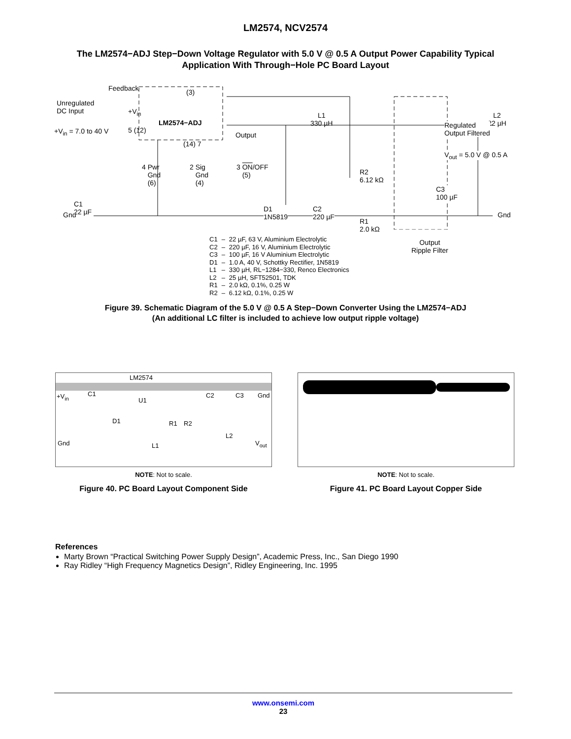LM2574, NCV2574
The LM2574−ADJ Step−Down Voltage Regulator with 5.0 V @ 0.5 A Output Power Capability Typical Application With Through−Hole PC Board Layout
Feedback
Unregulated
DC Input
+V<sub>in</sub> = 7.0 to 40 V
+V<sub>in</sub>
LM2574−ADJ
(3)
5 (12)
(14) 7
Output
L1
330 µH
L2
22 µH Regulated
Output Filtered
V<sub>out</sub> = 5.0 V @ 0.5 A
4 Pwr
Gnd
(6)
2 Sig
Gnd
(4)
3 ON/OFF
(5) R2
6.12 kΩ
C3
100 µF
C1
22 µF D1
1N5819
C2
220 µF R1
2.0 kΩ
Gnd Gnd
Output
Ripple Filter
| C1 | – | 22 µF, 63 V, Aluminium Electrolytic |
| C2 | – | 220 µF, 16 V, Aluminium Electrolytic |
| C3 | – | 100 µF, 16 V Aluminium Electrolytic |
| D1 | – | 1.0 A, 40 V, Schottky Rectifier, 1N5819 |
| L1 | – | 330 µH, RL−1284−330, Renco Electronics |
| L2 | – | 25 µH, SFT52501, TDK |
| R1 | – | 2.0 kΩ, 0.1%, 0.25 W |
| R2 | – | 6.12 kΩ, 0.1%, 0.25 W |
Figure 39. Schematic Diagram of the 5.0 V @ 0.5 A Step−Down Converter Using the LM2574−ADJ
(An additional LC filter is included to achieve low output ripple voltage)
LM2574
+V<sub>in</sub> C1
U1
C2 C3 Gnd
D1 R1 R2
L2
Gnd V<sub>out</sub> L1
NOTE: Not to scale.
Figure 40. PC Board Layout Component Side
NOTE: Not to scale.
Figure 41. PC Board Layout Copper Side
References
Marty Brown “Practical Switching Power Supply Design”, Academic Press, Inc., San Diego 1990
Ray Ridley “High Frequency Magnetics Design”, Ridley Engineering, Inc. 1995
www.onsemi.com
23